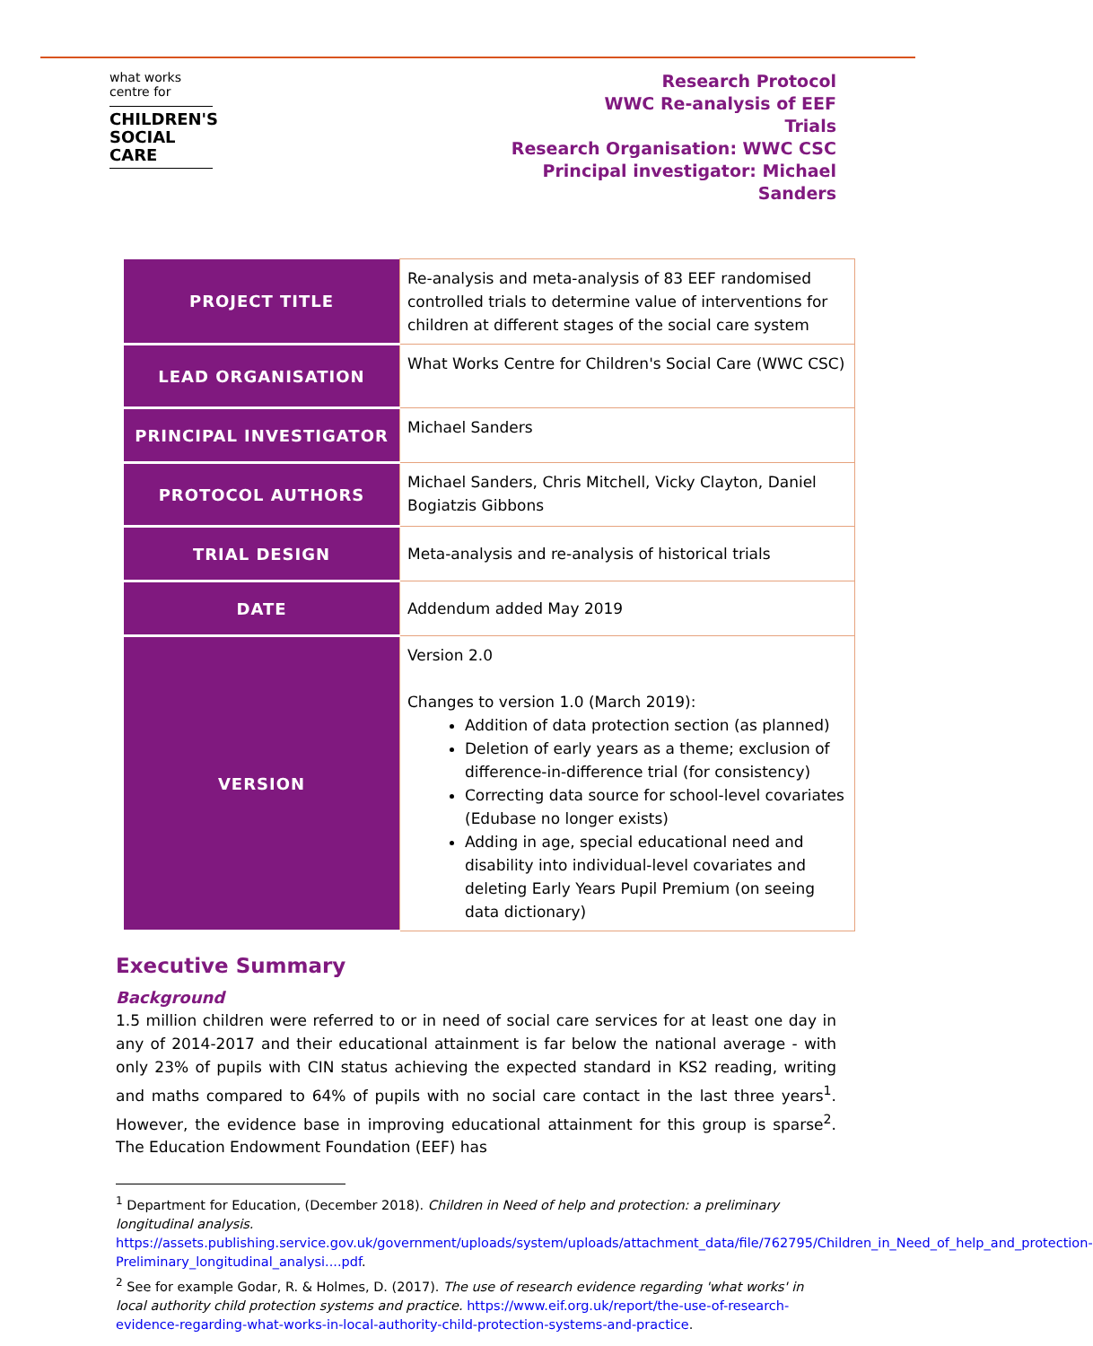what works
centre for
CHILDREN'S
SOCIAL
CARE
Research Protocol
WWC Re-analysis of EEF
Trials
Research Organisation: WWC CSC
Principal investigator: Michael
Sanders
| PROJECT TITLE | Re-analysis and meta-analysis of 83 EEF randomised controlled trials to determine value of interventions for children at different stages of the social care system |
| LEAD ORGANISATION | What Works Centre for Children's Social Care (WWC CSC) |
| PRINCIPAL INVESTIGATOR | Michael Sanders |
| PROTOCOL AUTHORS | Michael Sanders, Chris Mitchell, Vicky Clayton, Daniel Bogiatzis Gibbons |
| TRIAL DESIGN | Meta-analysis and re-analysis of historical trials |
| DATE | Addendum added May 2019 |
| VERSION | Version 2.0 Changes to version 1.0 (March 2019): Addition of data protection section (as planned) Deletion of early years as a theme; exclusion of difference-in-difference trial (for consistency) Correcting data source for school-level covariates (Edubase no longer exists) Adding in age, special educational need and disability into individual-level covariates and deleting Early Years Pupil Premium (on seeing data dictionary) |
Executive Summary
Background
1.5 million children were referred to or in need of social care services for at least one day in any of 2014-2017 and their educational attainment is far below the national average - with only 23% of pupils with CIN status achieving the expected standard in KS2 reading, writing and maths compared to 64% of pupils with no social care contact in the last three years<sup>1</sup>. However, the evidence base in improving educational attainment for this group is sparse<sup>2</sup>. The Education Endowment Foundation (EEF) has
<sup>1</sup> Department for Education, (December 2018). Children in Need of help and protection: a preliminary longitudinal analysis. https://assets.publishing.service.gov.uk/government/uploads/system/uploads/attachment_data/file/762795/Children_in_Need_of_help_and_protection-Preliminary_longitudinal_analysi....pdf.
<sup>2</sup> See for example Godar, R. & Holmes, D. (2017). The use of research evidence regarding 'what works' in local authority child protection systems and practice. https://www.eif.org.uk/report/the-use-of-research-evidence-regarding-what-works-in-local-authority-child-protection-systems-and-practice.